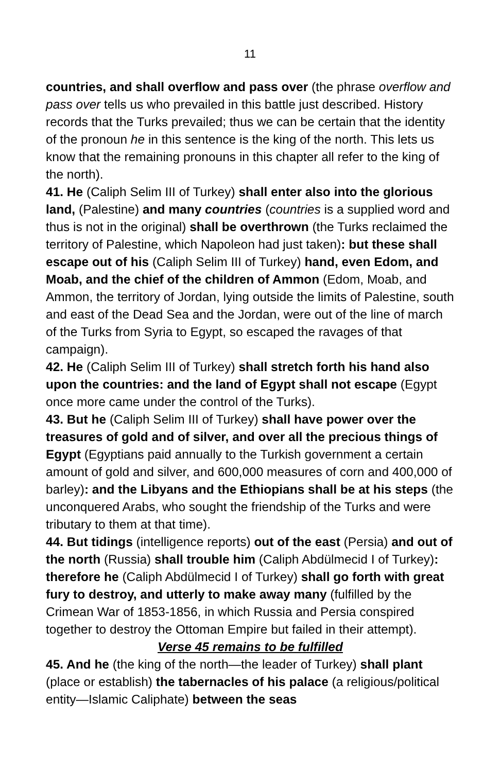11
countries, and shall overflow and pass over (the phrase overflow and pass over tells us who prevailed in this battle just described. History records that the Turks prevailed; thus we can be certain that the identity of the pronoun he in this sentence is the king of the north. This lets us know that the remaining pronouns in this chapter all refer to the king of the north).
41. He (Caliph Selim III of Turkey) shall enter also into the glorious land, (Palestine) and many countries (countries is a supplied word and thus is not in the original) shall be overthrown (the Turks reclaimed the territory of Palestine, which Napoleon had just taken): but these shall escape out of his (Caliph Selim III of Turkey) hand, even Edom, and Moab, and the chief of the children of Ammon (Edom, Moab, and Ammon, the territory of Jordan, lying outside the limits of Palestine, south and east of the Dead Sea and the Jordan, were out of the line of march of the Turks from Syria to Egypt, so escaped the ravages of that campaign).
42. He (Caliph Selim III of Turkey) shall stretch forth his hand also upon the countries: and the land of Egypt shall not escape (Egypt once more came under the control of the Turks).
43. But he (Caliph Selim III of Turkey) shall have power over the treasures of gold and of silver, and over all the precious things of Egypt (Egyptians paid annually to the Turkish government a certain amount of gold and silver, and 600,000 measures of corn and 400,000 of barley): and the Libyans and the Ethiopians shall be at his steps (the unconquered Arabs, who sought the friendship of the Turks and were tributary to them at that time).
44. But tidings (intelligence reports) out of the east (Persia) and out of the north (Russia) shall trouble him (Caliph Abdülmecid I of Turkey): therefore he (Caliph Abdülmecid I of Turkey) shall go forth with great fury to destroy, and utterly to make away many (fulfilled by the Crimean War of 1853-1856, in which Russia and Persia conspired together to destroy the Ottoman Empire but failed in their attempt).
Verse 45 remains to be fulfilled
45. And he (the king of the north—the leader of Turkey) shall plant (place or establish) the tabernacles of his palace (a religious/political entity—Islamic Caliphate) between the seas